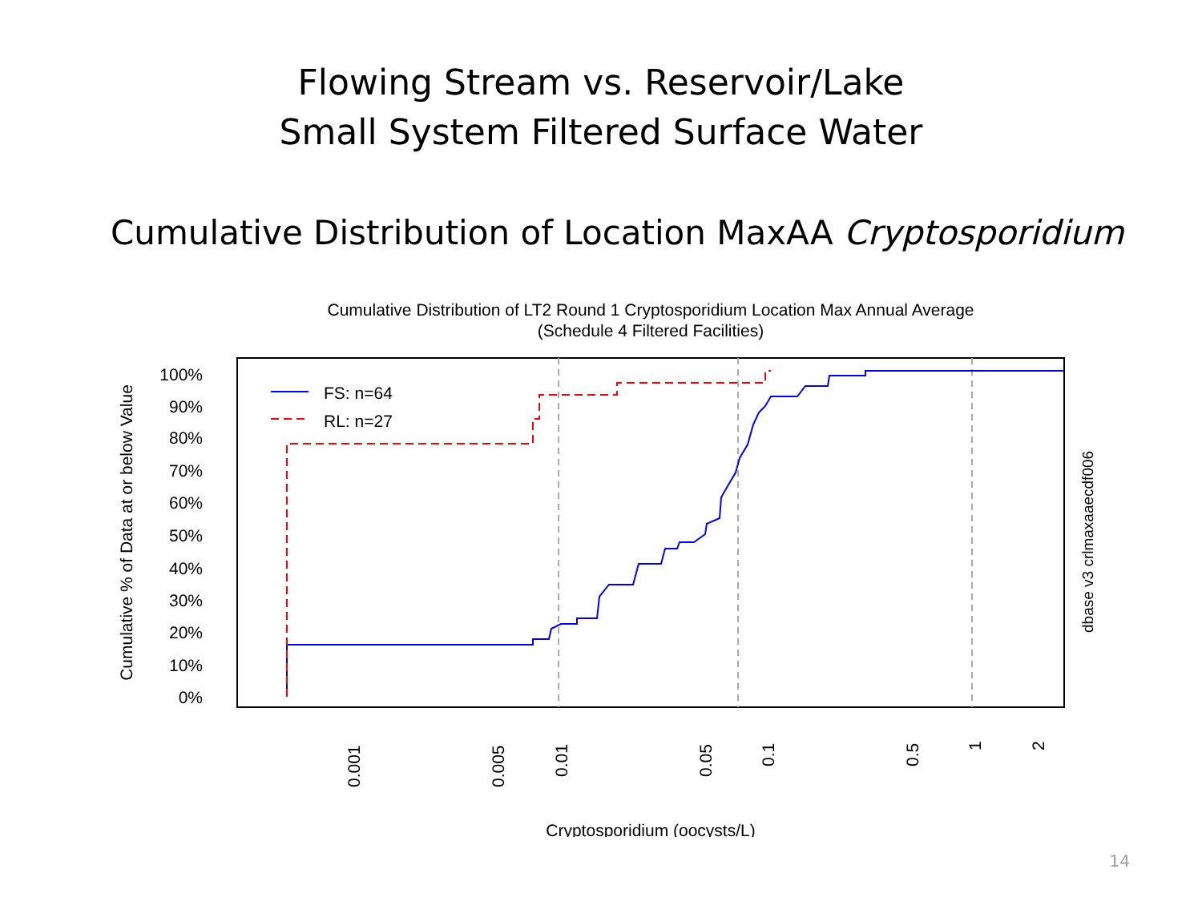Flowing Stream vs. Reservoir/Lake
Small System Filtered Surface Water
Cumulative Distribution of Location MaxAA Cryptosporidium
Cumulative Distribution of LT2 Round 1 Cryptosporidium Location Max Annual Average
(Schedule 4 Filtered Facilities)
FS: n=64
RL: n=27
100%
90%
80%
70%
60%
50%
40%
30%
20%
10%
0%
Cumulative % of Data at or below Value
0.001
0.005
0.01
0.05
0.1
0.5
1
2
dbase v3 crlmaxaaecdf006
Cryptosporidium (oocysts/L)
14